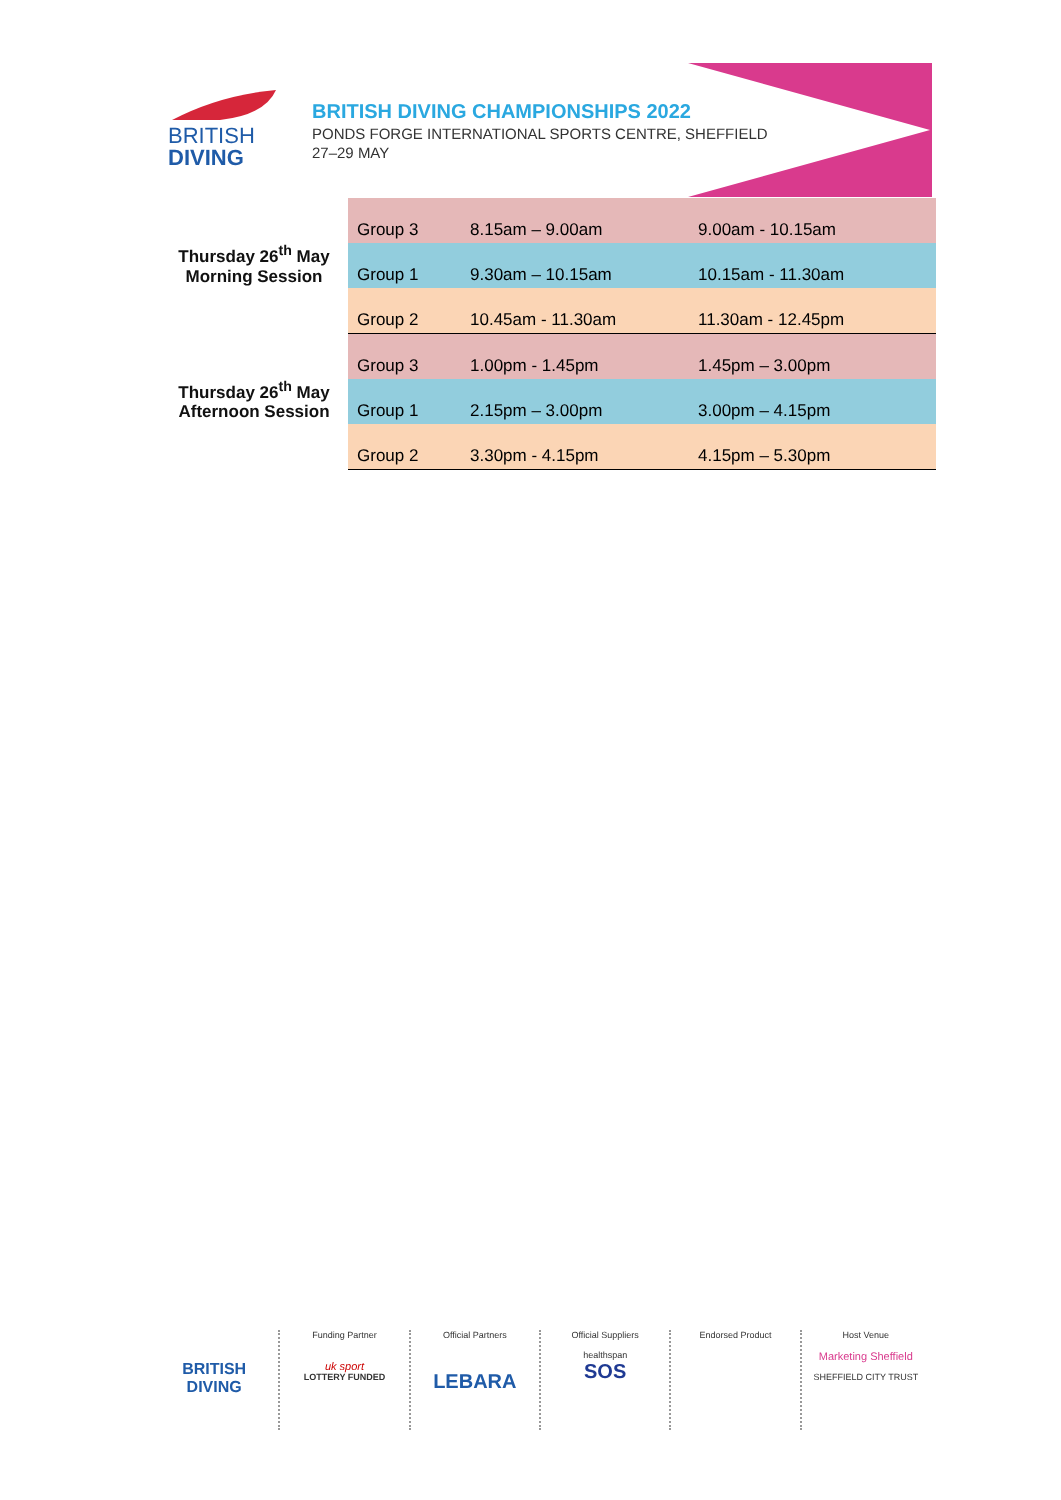BRITISH
DIVING
BRITISH DIVING CHAMPIONSHIPS 2022
PONDS FORGE INTERNATIONAL SPORTS CENTRE, SHEFFIELD
27–29 MAY
| Thursday 26<sup>th</sup> May Morning Session | Group 3 | 8.15am – 9.00am | 9.00am - 10.15am |
| | Group 1 | 9.30am – 10.15am | 10.15am - 11.30am |
| | Group 2 | 10.45am - 11.30am | 11.30am - 12.45pm |
| Thursday 26<sup>th</sup> May Afternoon Session | Group 3 | 1.00pm - 1.45pm | 1.45pm – 3.00pm |
| | Group 1 | 2.15pm – 3.00pm | 3.00pm – 4.15pm |
| | Group 2 | 3.30pm - 4.15pm | 4.15pm – 5.30pm |
BRITISH
DIVING
Funding Partner
uk sport
LOTTERY FUNDED
Official Partners
LEBARA
Official Suppliers
healthspan
SOS
Endorsed Product Host Venue
Marketing Sheffield
SHEFFIELD CITY TRUST